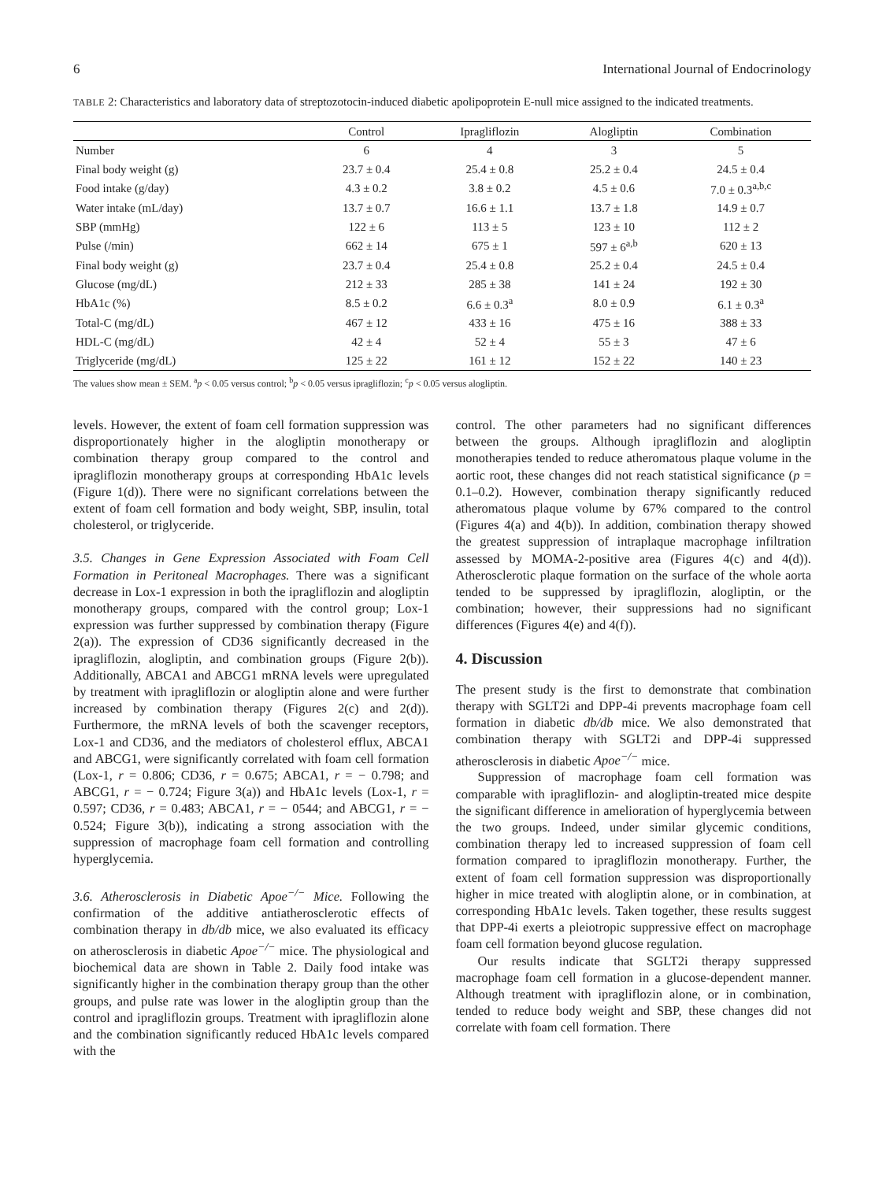6 International Journal of Endocrinology
TABLE 2: Characteristics and laboratory data of streptozotocin-induced diabetic apolipoprotein E-null mice assigned to the indicated treatments.
| | Control | Ipragliflozin | Alogliptin | Combination |
| --- | --- | --- | --- | --- |
| Number | 6 | 4 | 3 | 5 |
| Final body weight (g) | 23.7 ± 0.4 | 25.4 ± 0.8 | 25.2 ± 0.4 | 24.5 ± 0.4 |
| Food intake (g/day) | 4.3 ± 0.2 | 3.8 ± 0.2 | 4.5 ± 0.6 | 7.0 ± 0.3<sup>a,b,c</sup> |
| Water intake (mL/day) | 13.7 ± 0.7 | 16.6 ± 1.1 | 13.7 ± 1.8 | 14.9 ± 0.7 |
| SBP (mmHg) | 122 ± 6 | 113 ± 5 | 123 ± 10 | 112 ± 2 |
| Pulse (/min) | 662 ± 14 | 675 ± 1 | 597 ± 6<sup>a,b</sup> | 620 ± 13 |
| Final body weight (g) | 23.7 ± 0.4 | 25.4 ± 0.8 | 25.2 ± 0.4 | 24.5 ± 0.4 |
| Glucose (mg/dL) | 212 ± 33 | 285 ± 38 | 141 ± 24 | 192 ± 30 |
| HbA1c (%) | 8.5 ± 0.2 | 6.6 ± 0.3<sup>a</sup> | 8.0 ± 0.9 | 6.1 ± 0.3<sup>a</sup> |
| Total-C (mg/dL) | 467 ± 12 | 433 ± 16 | 475 ± 16 | 388 ± 33 |
| HDL-C (mg/dL) | 42 ± 4 | 52 ± 4 | 55 ± 3 | 47 ± 6 |
| Triglyceride (mg/dL) | 125 ± 22 | 161 ± 12 | 152 ± 22 | 140 ± 23 |
The values show mean ± SEM. <sup>a</sup>p < 0.05 versus control; <sup>b</sup>p < 0.05 versus ipragliflozin; <sup>c</sup>p < 0.05 versus alogliptin.
levels. However, the extent of foam cell formation suppression was disproportionately higher in the alogliptin monotherapy or combination therapy group compared to the control and ipragliflozin monotherapy groups at corresponding HbA1c levels (Figure 1(d)). There were no significant correlations between the extent of foam cell formation and body weight, SBP, insulin, total cholesterol, or triglyceride.
3.5. Changes in Gene Expression Associated with Foam Cell Formation in Peritoneal Macrophages. There was a significant decrease in Lox-1 expression in both the ipragliflozin and alogliptin monotherapy groups, compared with the control group; Lox-1 expression was further suppressed by combination therapy (Figure 2(a)). The expression of CD36 significantly decreased in the ipragliflozin, alogliptin, and combination groups (Figure 2(b)). Additionally, ABCA1 and ABCG1 mRNA levels were upregulated by treatment with ipragliflozin or alogliptin alone and were further increased by combination therapy (Figures 2(c) and 2(d)). Furthermore, the mRNA levels of both the scavenger receptors, Lox-1 and CD36, and the mediators of cholesterol efflux, ABCA1 and ABCG1, were significantly correlated with foam cell formation (Lox-1, r = 0.806; CD36, r = 0.675; ABCA1, r = − 0.798; and ABCG1, r = − 0.724; Figure 3(a)) and HbA1c levels (Lox-1, r = 0.597; CD36, r = 0.483; ABCA1, r = − 0544; and ABCG1, r = − 0.524; Figure 3(b)), indicating a strong association with the suppression of macrophage foam cell formation and controlling hyperglycemia.
3.6. Atherosclerosis in Diabetic Apoe<sup>−/−</sup> Mice. Following the confirmation of the additive antiatherosclerotic effects of combination therapy in db/db mice, we also evaluated its efficacy on atherosclerosis in diabetic Apoe<sup>−/−</sup> mice. The physiological and biochemical data are shown in Table 2. Daily food intake was significantly higher in the combination therapy group than the other groups, and pulse rate was lower in the alogliptin group than the control and ipragliflozin groups. Treatment with ipragliflozin alone and the combination significantly reduced HbA1c levels compared with the
control. The other parameters had no significant differences between the groups. Although ipragliflozin and alogliptin monotherapies tended to reduce atheromatous plaque volume in the aortic root, these changes did not reach statistical significance (p = 0.1–0.2). However, combination therapy significantly reduced atheromatous plaque volume by 67% compared to the control (Figures 4(a) and 4(b)). In addition, combination therapy showed the greatest suppression of intraplaque macrophage infiltration assessed by MOMA-2-positive area (Figures 4(c) and 4(d)). Atherosclerotic plaque formation on the surface of the whole aorta tended to be suppressed by ipragliflozin, alogliptin, or the combination; however, their suppressions had no significant differences (Figures 4(e) and 4(f)).
4. Discussion
The present study is the first to demonstrate that combination therapy with SGLT2i and DPP-4i prevents macrophage foam cell formation in diabetic db/db mice. We also demonstrated that combination therapy with SGLT2i and DPP-4i suppressed atherosclerosis in diabetic Apoe<sup>−/−</sup> mice.
Suppression of macrophage foam cell formation was comparable with ipragliflozin- and alogliptin-treated mice despite the significant difference in amelioration of hyperglycemia between the two groups. Indeed, under similar glycemic conditions, combination therapy led to increased suppression of foam cell formation compared to ipragliflozin monotherapy. Further, the extent of foam cell formation suppression was disproportionally higher in mice treated with alogliptin alone, or in combination, at corresponding HbA1c levels. Taken together, these results suggest that DPP-4i exerts a pleiotropic suppressive effect on macrophage foam cell formation beyond glucose regulation.
Our results indicate that SGLT2i therapy suppressed macrophage foam cell formation in a glucose-dependent manner. Although treatment with ipragliflozin alone, or in combination, tended to reduce body weight and SBP, these changes did not correlate with foam cell formation. There